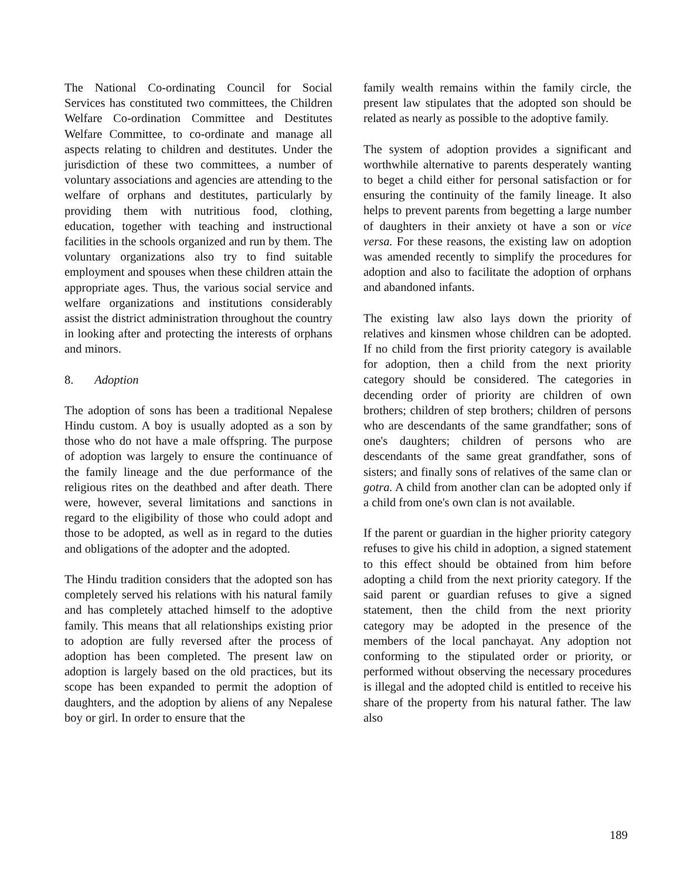The National Co-ordinating Council for Social Services has constituted two committees, the Children Welfare Co-ordination Committee and Destitutes Welfare Committee, to co-ordinate and manage all aspects relating to children and destitutes. Under the jurisdiction of these two committees, a number of voluntary associations and agencies are attending to the welfare of orphans and destitutes, particularly by providing them with nutritious food, clothing, education, together with teaching and instructional facilities in the schools organized and run by them. The voluntary organizations also try to find suitable employment and spouses when these children attain the appropriate ages. Thus, the various social service and welfare organizations and institutions considerably assist the district administration throughout the country in looking after and protecting the interests of orphans and minors.
8. Adoption
The adoption of sons has been a traditional Nepalese Hindu custom. A boy is usually adopted as a son by those who do not have a male offspring. The purpose of adoption was largely to ensure the continuance of the family lineage and the due performance of the religious rites on the deathbed and after death. There were, however, several limitations and sanctions in regard to the eligibility of those who could adopt and those to be adopted, as well as in regard to the duties and obligations of the adopter and the adopted.
The Hindu tradition considers that the adopted son has completely served his relations with his natural family and has completely attached himself to the adoptive family. This means that all relationships existing prior to adoption are fully reversed after the process of adoption has been completed. The present law on adoption is largely based on the old practices, but its scope has been expanded to permit the adoption of daughters, and the adoption by aliens of any Nepalese boy or girl. In order to ensure that the
family wealth remains within the family circle, the present law stipulates that the adopted son should be related as nearly as possible to the adoptive family.
The system of adoption provides a significant and worthwhile alternative to parents desperately wanting to beget a child either for personal satisfaction or for ensuring the continuity of the family lineage. It also helps to prevent parents from begetting a large number of daughters in their anxiety ot have a son or vice versa. For these reasons, the existing law on adoption was amended recently to simplify the procedures for adoption and also to facilitate the adoption of orphans and abandoned infants.
The existing law also lays down the priority of relatives and kinsmen whose children can be adopted. If no child from the first priority category is available for adoption, then a child from the next priority category should be considered. The categories in decending order of priority are children of own brothers; children of step brothers; children of persons who are descendants of the same grandfather; sons of one's daughters; children of persons who are descendants of the same great grandfather, sons of sisters; and finally sons of relatives of the same clan or gotra. A child from another clan can be adopted only if a child from one's own clan is not available.
If the parent or guardian in the higher priority category refuses to give his child in adoption, a signed statement to this effect should be obtained from him before adopting a child from the next priority category. If the said parent or guardian refuses to give a signed statement, then the child from the next priority category may be adopted in the presence of the members of the local panchayat. Any adoption not conforming to the stipulated order or priority, or performed without observing the necessary procedures is illegal and the adopted child is entitled to receive his share of the property from his natural father. The law also
189